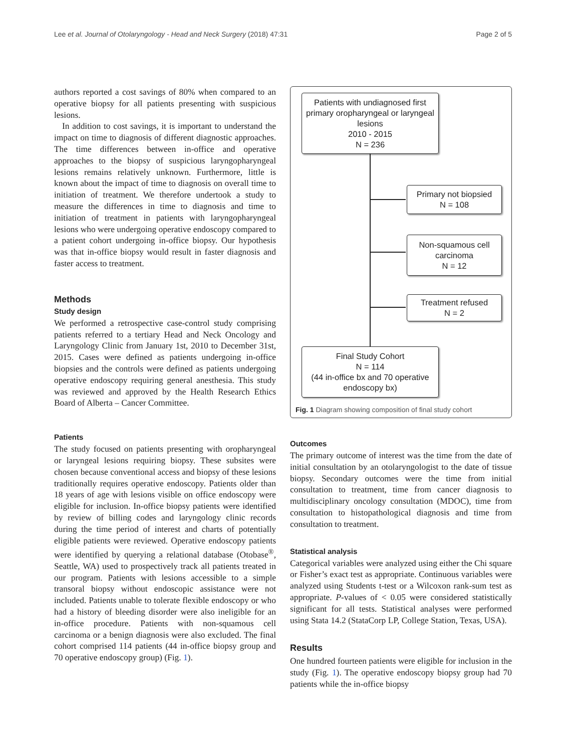Lee et al. Journal of Otolaryngology - Head and Neck Surgery (2018) 47:31 Page 2 of 5
authors reported a cost savings of 80% when compared to an operative biopsy for all patients presenting with suspicious lesions.
In addition to cost savings, it is important to understand the impact on time to diagnosis of different diagnostic approaches. The time differences between in-office and operative approaches to the biopsy of suspicious laryngopharyngeal lesions remains relatively unknown. Furthermore, little is known about the impact of time to diagnosis on overall time to initiation of treatment. We therefore undertook a study to measure the differences in time to diagnosis and time to initiation of treatment in patients with laryngopharyngeal lesions who were undergoing operative endoscopy compared to a patient cohort undergoing in-office biopsy. Our hypothesis was that in-office biopsy would result in faster diagnosis and faster access to treatment.
Methods
Study design
We performed a retrospective case-control study comprising patients referred to a tertiary Head and Neck Oncology and Laryngology Clinic from January 1st, 2010 to December 31st, 2015. Cases were defined as patients undergoing in-office biopsies and the controls were defined as patients undergoing operative endoscopy requiring general anesthesia. This study was reviewed and approved by the Health Research Ethics Board of Alberta – Cancer Committee.
Patients
The study focused on patients presenting with oropharyngeal or laryngeal lesions requiring biopsy. These subsites were chosen because conventional access and biopsy of these lesions traditionally requires operative endoscopy. Patients older than 18 years of age with lesions visible on office endoscopy were eligible for inclusion. In-office biopsy patients were identified by review of billing codes and laryngology clinic records during the time period of interest and charts of potentially eligible patients were reviewed. Operative endoscopy patients were identified by querying a relational database (Otobase<sup>®</sup>, Seattle, WA) used to prospectively track all patients treated in our program. Patients with lesions accessible to a simple transoral biopsy without endoscopic assistance were not included. Patients unable to tolerate flexible endoscopy or who had a history of bleeding disorder were also ineligible for an in-office procedure. Patients with non-squamous cell carcinoma or a benign diagnosis were also excluded. The final cohort comprised 114 patients (44 in-office biopsy group and 70 operative endoscopy group) (Fig. 1).
Patients with undiagnosed first primary oropharyngeal or laryngeal lesions
2010 - 2015
N = 236
Primary not biopsied
N = 108
Non-squamous cell carcinoma
N = 12
Treatment refused
N = 2
Final Study Cohort
N = 114
(44 in-office bx and 70 operative endoscopy bx)
Fig. 1 Diagram showing composition of final study cohort
Outcomes
The primary outcome of interest was the time from the date of initial consultation by an otolaryngologist to the date of tissue biopsy. Secondary outcomes were the time from initial consultation to treatment, time from cancer diagnosis to multidisciplinary oncology consultation (MDOC), time from consultation to histopathological diagnosis and time from consultation to treatment.
Statistical analysis
Categorical variables were analyzed using either the Chi square or Fisher’s exact test as appropriate. Continuous variables were analyzed using Students t-test or a Wilcoxon rank-sum test as appropriate. P-values of < 0.05 were considered statistically significant for all tests. Statistical analyses were performed using Stata 14.2 (StataCorp LP, College Station, Texas, USA).
Results
One hundred fourteen patients were eligible for inclusion in the study (Fig. 1). The operative endoscopy biopsy group had 70 patients while the in-office biopsy